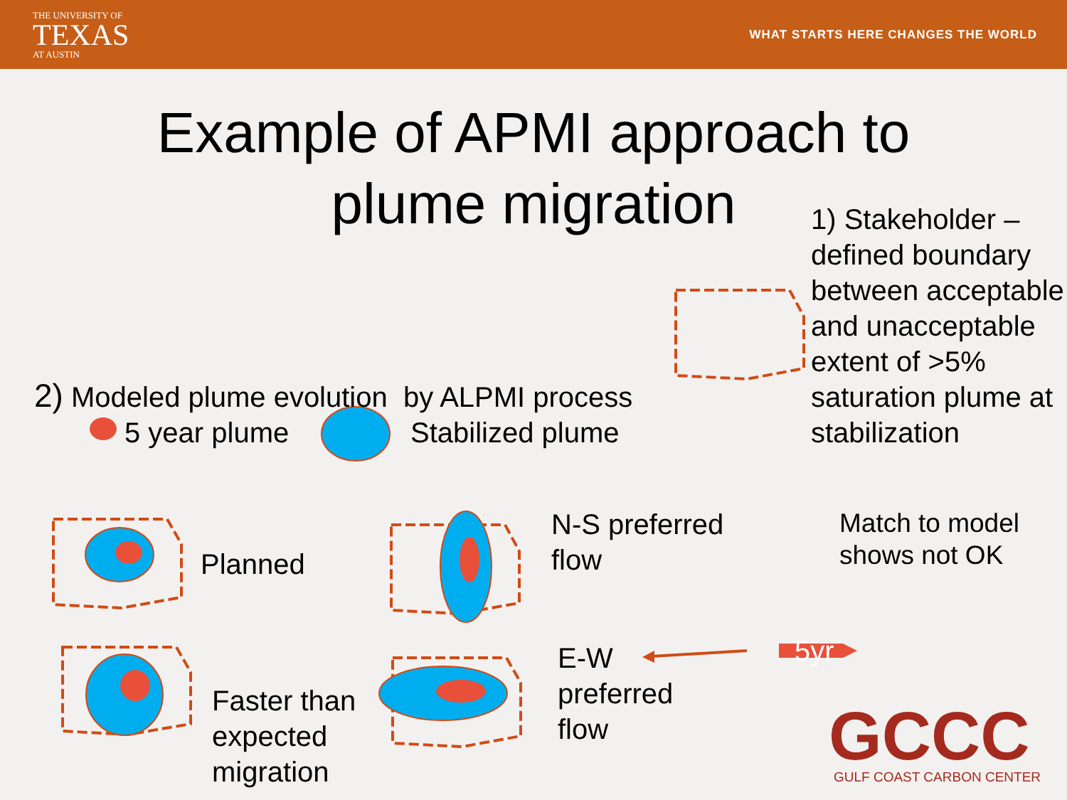THE UNIVERSITY OF
TEXAS
AT AUSTIN
WHAT STARTS HERE CHANGES THE WORLD
Example of APMI approach to
plume migration
1) Stakeholder –
defined boundary
between acceptable
and unacceptable
extent of >5%
saturation plume at
stabilization
2) Modeled plume evolution by ALPMI process
5 year plume Stabilized plume
Planned
N-S preferred
flow
Match to model
shows not OK
Faster than
expected
migration
E-W
preferred
flow
5yr
GCCC GULF COAST CARBON CENTER